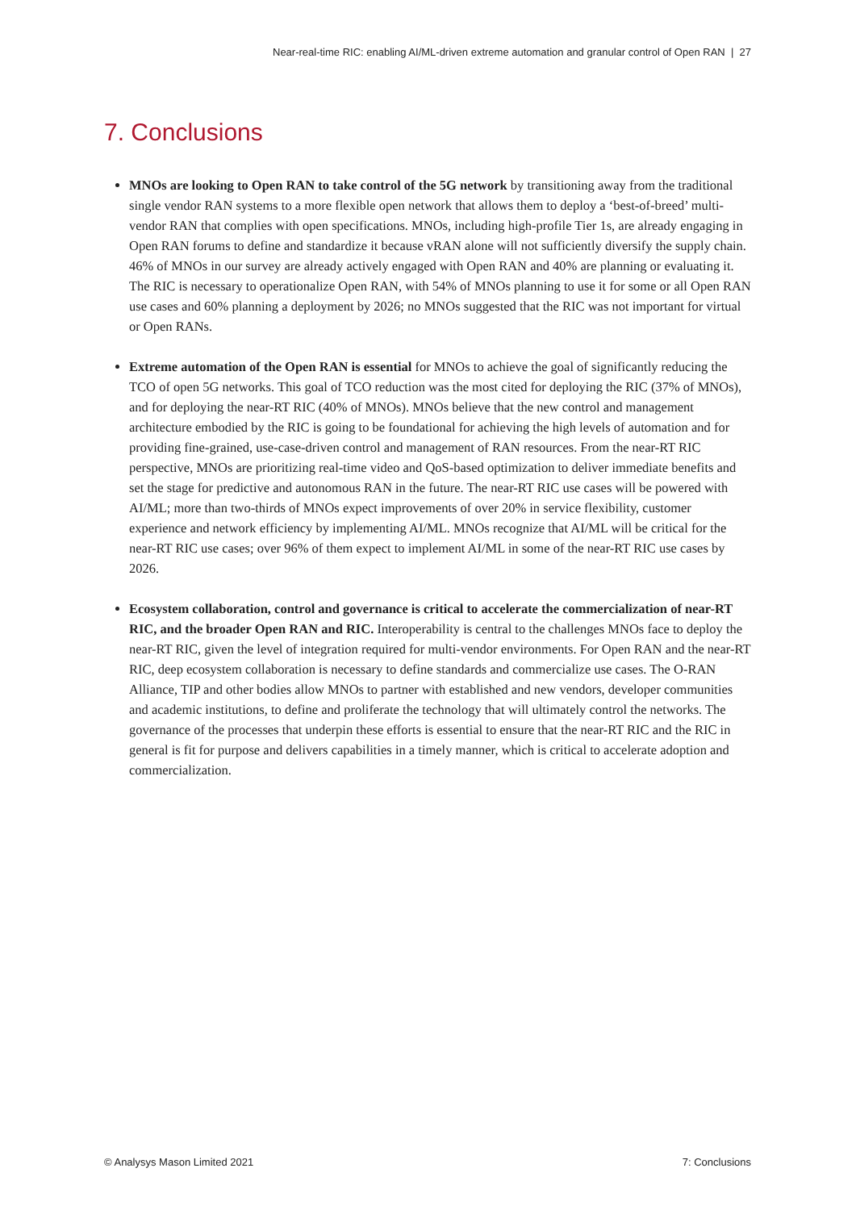Near-real-time RIC: enabling AI/ML-driven extreme automation and granular control of Open RAN | 27
7. Conclusions
MNOs are looking to Open RAN to take control of the 5G network by transitioning away from the traditional single vendor RAN systems to a more flexible open network that allows them to deploy a ‘best-of-breed’ multi-vendor RAN that complies with open specifications. MNOs, including high-profile Tier 1s, are already engaging in Open RAN forums to define and standardize it because vRAN alone will not sufficiently diversify the supply chain. 46% of MNOs in our survey are already actively engaged with Open RAN and 40% are planning or evaluating it. The RIC is necessary to operationalize Open RAN, with 54% of MNOs planning to use it for some or all Open RAN use cases and 60% planning a deployment by 2026; no MNOs suggested that the RIC was not important for virtual or Open RANs.
Extreme automation of the Open RAN is essential for MNOs to achieve the goal of significantly reducing the TCO of open 5G networks. This goal of TCO reduction was the most cited for deploying the RIC (37% of MNOs), and for deploying the near-RT RIC (40% of MNOs). MNOs believe that the new control and management architecture embodied by the RIC is going to be foundational for achieving the high levels of automation and for providing fine-grained, use-case-driven control and management of RAN resources. From the near-RT RIC perspective, MNOs are prioritizing real-time video and QoS-based optimization to deliver immediate benefits and set the stage for predictive and autonomous RAN in the future. The near-RT RIC use cases will be powered with AI/ML; more than two-thirds of MNOs expect improvements of over 20% in service flexibility, customer experience and network efficiency by implementing AI/ML. MNOs recognize that AI/ML will be critical for the near-RT RIC use cases; over 96% of them expect to implement AI/ML in some of the near-RT RIC use cases by 2026.
Ecosystem collaboration, control and governance is critical to accelerate the commercialization of near-RT RIC, and the broader Open RAN and RIC. Interoperability is central to the challenges MNOs face to deploy the near-RT RIC, given the level of integration required for multi-vendor environments. For Open RAN and the near-RT RIC, deep ecosystem collaboration is necessary to define standards and commercialize use cases. The O-RAN Alliance, TIP and other bodies allow MNOs to partner with established and new vendors, developer communities and academic institutions, to define and proliferate the technology that will ultimately control the networks. The governance of the processes that underpin these efforts is essential to ensure that the near-RT RIC and the RIC in general is fit for purpose and delivers capabilities in a timely manner, which is critical to accelerate adoption and commercialization.
© Analysys Mason Limited 2021 7: Conclusions